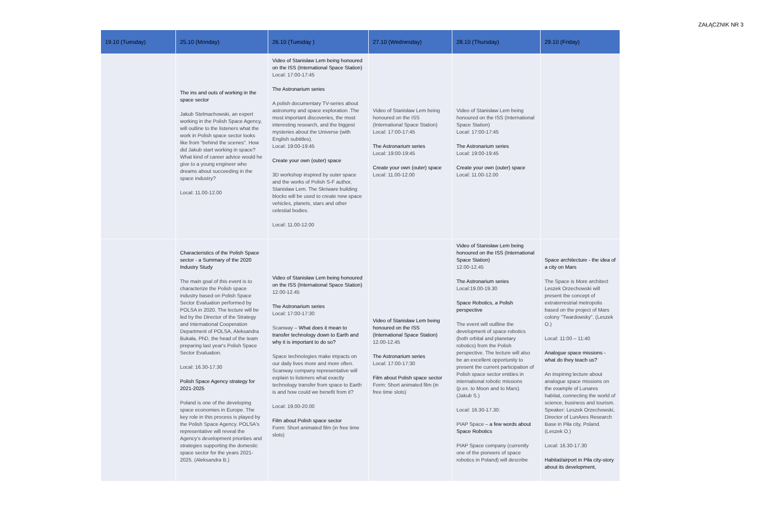ZAŁĄCZNIK NR 3
| 19.10 (Tuesday) | 25.10 (Monday) | 26.10 (Tuesday ) | 27.10 (Wednesday) | 28.10 (Thursday) | 29.10 (Friday) |
| --- | --- | --- | --- | --- | --- |
| | The ins and outs of working in the space sector Jakub Stelmachowski, an expert working in the Polish Space Agency, will outline to the listeners what the work in Polish space sector looks like from "behind the scenes". How did Jakub start working in space? What kind of career advice would he give to a young engineer who dreams about succeeding in the space industry? Local: 11.00-12.00 | Video of Stanisław Lem being honoured on the ISS (International Space Station) Local: 17:00-17:45 The Astronarium series A polish documentary TV-series about astronomy and space exploration .The most important discoveries, the most interesting research, and the biggest mysteries about the Universe (with English subtitles). Local: 19:00-19:45 Create your own (outer) space 3D workshop inspired by outer space and the works of Polish S-F author, Stanisław Lem. The Skriware building blocks will be used to create new space vehicles, planets, stars and other celestial bodies. Local: 11.00-12.00 | Video of Stanisław Lem being honoured on the ISS (International Space Station) Local: 17:00-17:45 The Astronarium series Local: 19:00-19:45 Create your own (outer) space Local: 11.00-12.00 | Video of Stanisław Lem being honoured on the ISS (International Space Station) Local: 17:00-17:45 The Astronarium series Local: 19:00-19:45 Create your own (outer) space Local: 11.00-12.00 | |
| | Characteristics of the Polish Space sector - a Summary of the 2020 Industry Study The main goal of this event is to characterize the Polish space industry based on Polish Space Sector Evaluation performed by POLSA in 2020. The lecture will be led by the Director of the Strategy and International Cooperation Department of POLSA, Aleksandra Bukała, PhD, the head of the team preparing last year's Polish Space Sector Evaluation. Local: 16.30-17.30 Polish Space Agency strategy for 2021-2025 Poland is one of the developing space economies in Europe. The key role in this process is played by the Polish Space Agency. POLSA's representative will reveal the Agency's development priorities and strategies supporting the domestic space sector for the years 2021-2025. (Aleksandra B.) | Video of Stanisław Lem being honoured on the ISS (International Space Station) 12.00-12.45 The Astronarium series Local: 17:00-17:30 Scanway – What does it mean to transfer technology down to Earth and why it is important to do so? Space technologies make impacts on our daily lives more and more often. Scanway company representative will explain to listeners what exactly technology transfer from space to Earth is and how could we benefit from it? Local: 19.00-20.00 Film about Polish space sector Form: Short animated film (in free time slots) | Video of Stanisław Lem being honoured on the ISS (International Space Station) 12.00-12.45 The Astronarium series Local: 17:00-17:30 Film about Polish space sector Form: Short animated film (in free time slots) | Video of Stanisław Lem being honoured on the ISS (International Space Station) 12.00-12.45 The Astronarium series Local:19.00-19.30 Space Robotics, a Polish perspective The event will outlline the development of space robotics (both orbital and planetary robotics) from the Polish perspective. The lecture will also be an excellent opportunity to present the current participation of Polish space sector entities in international robotic missions (p.ex. to Moon and to Mars). (Jakub S.) Local: 16.30-17.30: PIAP Space – a few words about Space Robotics PIAP Space company (currently one of the pioneers of space robotics in Poland) will describe | Space architecture - the idea of a city on Mars The Space is More architect Leszek Orzechowski will present the concept of extraterrestrial metropolis based on the project of Mars colony "Twardowsky". (Leszek O.) Local: 11:00 – 11:40 Analogue space missions - what do they teach us? An inspiring lecture about analogue space missions on the example of Lunares habitat, connecting the world of science, business and tourism. Speaker: Leszek Orzechowski, Director of LunAres Research Base in Piła city, Poland. (Leszek O.) Local: 16.30-17.30 Habitat/airport in Piła city-story about its development, |